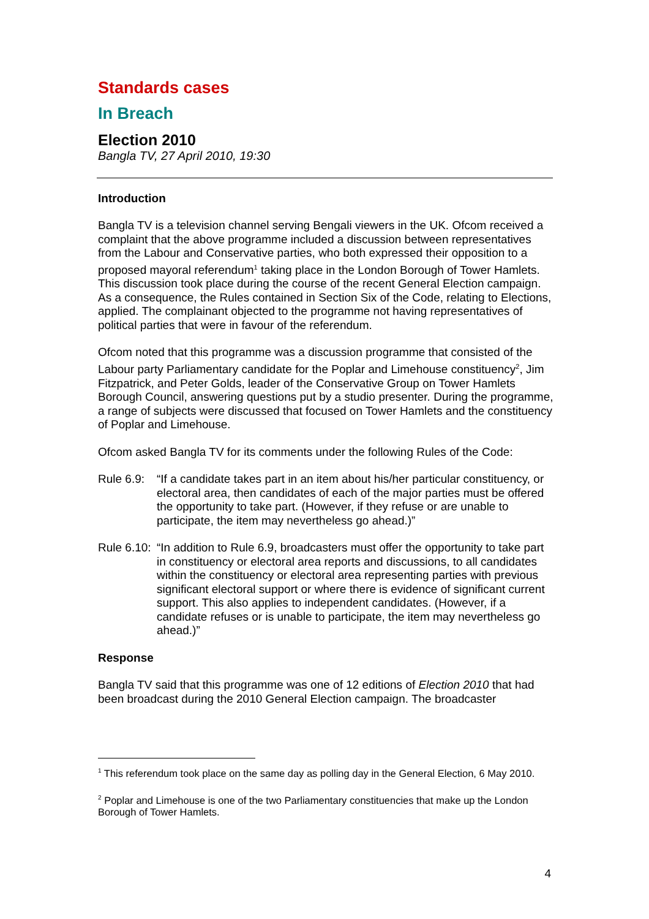Standards cases
In Breach
Election 2010
Bangla TV, 27 April 2010, 19:30
Introduction
Bangla TV is a television channel serving Bengali viewers in the UK. Ofcom received a complaint that the above programme included a discussion between representatives from the Labour and Conservative parties, who both expressed their opposition to a proposed mayoral referendum<sup>1</sup> taking place in the London Borough of Tower Hamlets. This discussion took place during the course of the recent General Election campaign. As a consequence, the Rules contained in Section Six of the Code, relating to Elections, applied. The complainant objected to the programme not having representatives of political parties that were in favour of the referendum.
Ofcom noted that this programme was a discussion programme that consisted of the Labour party Parliamentary candidate for the Poplar and Limehouse constituency<sup>2</sup>, Jim Fitzpatrick, and Peter Golds, leader of the Conservative Group on Tower Hamlets Borough Council, answering questions put by a studio presenter. During the programme, a range of subjects were discussed that focused on Tower Hamlets and the constituency of Poplar and Limehouse.
Ofcom asked Bangla TV for its comments under the following Rules of the Code:
Rule 6.9:
“If a candidate takes part in an item about his/her particular constituency, or electoral area, then candidates of each of the major parties must be offered the opportunity to take part. (However, if they refuse or are unable to participate, the item may nevertheless go ahead.)”
Rule 6.10:
“In addition to Rule 6.9, broadcasters must offer the opportunity to take part in constituency or electoral area reports and discussions, to all candidates within the constituency or electoral area representing parties with previous significant electoral support or where there is evidence of significant current support. This also applies to independent candidates. (However, if a candidate refuses or is unable to participate, the item may nevertheless go ahead.)”
Response
Bangla TV said that this programme was one of 12 editions of Election 2010 that had been broadcast during the 2010 General Election campaign. The broadcaster
<sup>1</sup> This referendum took place on the same day as polling day in the General Election, 6 May 2010.
<sup>2</sup> Poplar and Limehouse is one of the two Parliamentary constituencies that make up the London Borough of Tower Hamlets.
4